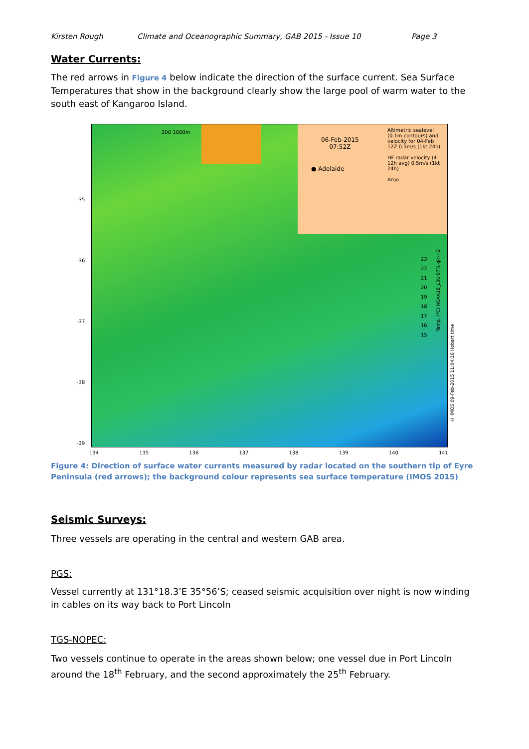Kirsten Rough Climate and Oceanographic Summary, GAB 2015 - Issue 10 Page 3
Water Currents:
The red arrows in Figure 4 below indicate the direction of the surface current. Sea Surface Temperatures that show in the background clearly show the large pool of warm water to the south east of Kangaroo Island.
Altimetric sealevel (0.1m contours) and velocity for 04-Feb 12Z 0.5m/s (1kt 24h)
HF radar velocity (4-12h avg) 0.5m/s (1kt 24h)
Argo
06-Feb-2015
07:52Z
● Adelaide
200 1000m
23
22
21
20
19
18
17
16
15
Temp. (°C) NOAA18_L3U 87% ql>=2
-35
-36
-37
-38
-39
134 135 136 137 138 139 140 141
© IMOS 09-Feb-2015 11:04:16 Hobart time
Figure 4: Direction of surface water currents measured by radar located on the southern tip of Eyre Peninsula (red arrows); the background colour represents sea surface temperature (IMOS 2015)
Seismic Surveys:
Three vessels are operating in the central and western GAB area.
PGS:
Vessel currently at 131°18.3’E 35°56’S; ceased seismic acquisition over night is now winding in cables on its way back to Port Lincoln
TGS-NOPEC:
Two vessels continue to operate in the areas shown below; one vessel due in Port Lincoln around the 18<sup>th</sup> February, and the second approximately the 25<sup>th</sup> February.